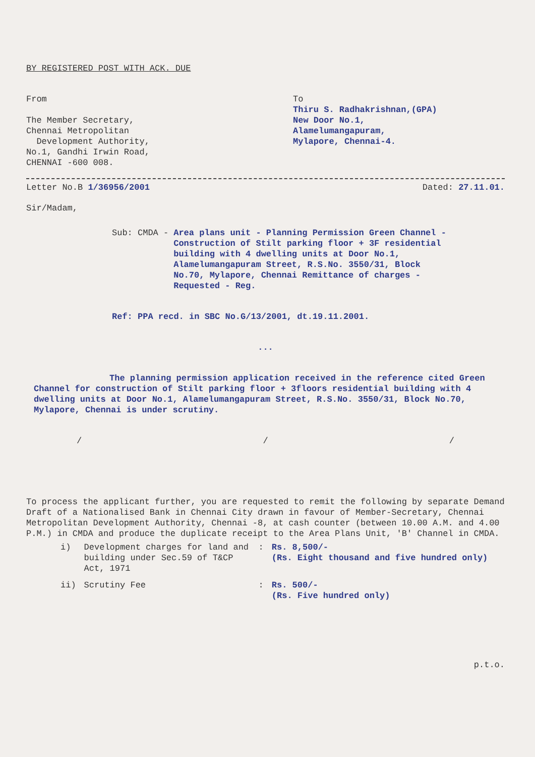BY REGISTERED POST WITH ACK. DUE
From
The Member Secretary,
Chennai Metropolitan
Development Authority,
No.1, Gandhi Irwin Road,
CHENNAI -600 008.
To
Thiru S. Radhakrishnan,(GPA)
New Door No.1,
Alamelumangapuram,
Mylapore, Chennai-4.
Letter No.B 1/36956/2001 Dated: 27.11.01.
Sir/Madam,
Sub: CMDA - Area plans unit - Planning Permission Green Channel - Construction of Stilt parking floor + 3F residential building with 4 dwelling units at Door No.1, Alamelumangapuram Street, R.S.No. 3550/31, Block No.70, Mylapore, Chennai Remittance of charges - Requested - Reg.
Ref: PPA recd. in SBC No.G/13/2001, dt.19.11.2001.
...
The planning permission application received in the reference cited Green Channel for construction of Stilt parking floor + 3floors residential building with 4 dwelling units at Door No.1, Alamelumangapuram Street, R.S.No. 3550/31, Block No.70, Mylapore, Chennai is under scrutiny.
/ / /
To process the applicant further, you are requested to remit the following by separate Demand Draft of a Nationalised Bank in Chennai City drawn in favour of Member-Secretary, Chennai Metropolitan Development Authority, Chennai -8, at cash counter (between 10.00 A.M. and 4.00 P.M.) in CMDA and produce the duplicate receipt to the Area Plans Unit, 'B' Channel in CMDA.
| i) | Development charges for land and building under Sec.59 of T&CP Act, 1971 | : | Rs. 8,500/- (Rs. Eight thousand and five hundred only) |
| ii) | Scrutiny Fee | : | Rs. 500/- (Rs. Five hundred only) |
p.t.o.